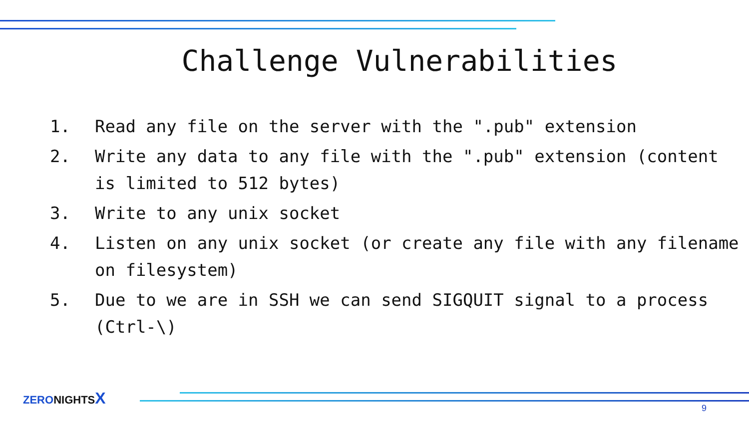Challenge Vulnerabilities
1. Read any file on the server with the ".pub" extension
2. Write any data to any file with the ".pub" extension (content is limited to 512 bytes)
3. Write to any unix socket
4. Listen on any unix socket (or create any file with any filename on filesystem)
5. Due to we are in SSH we can send SIGQUIT signal to a process (Ctrl-\)
ZERONIGHTSX
9